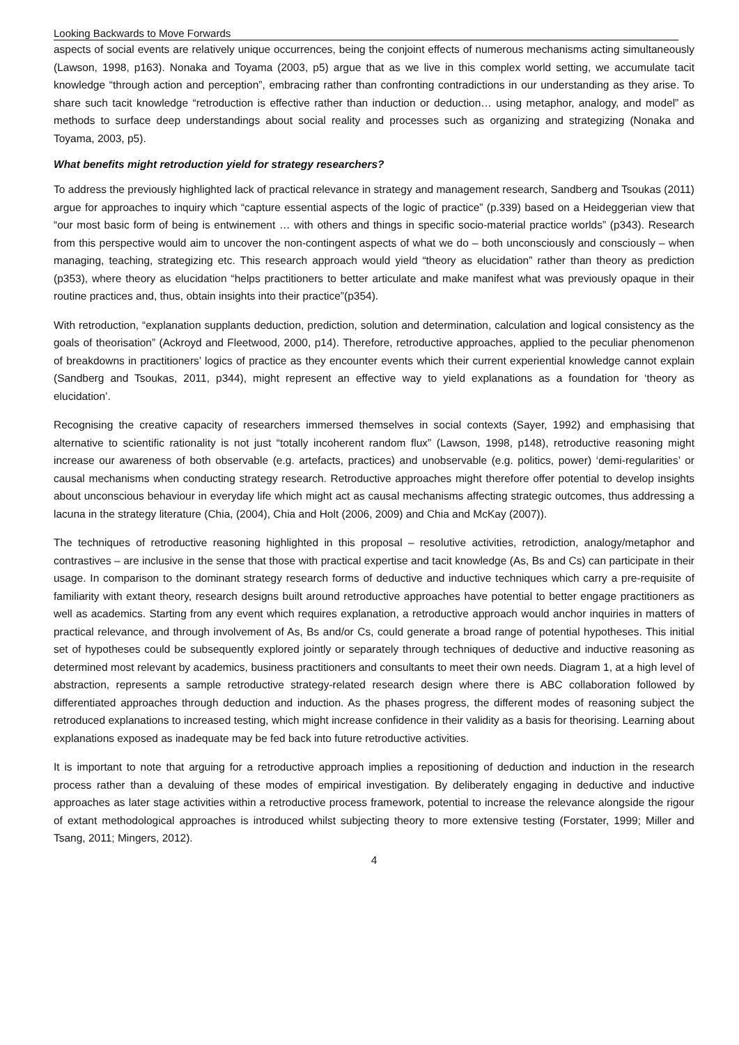Looking Backwards to Move Forwards
aspects of social events are relatively unique occurrences, being the conjoint effects of numerous mechanisms acting simultaneously (Lawson, 1998, p163). Nonaka and Toyama (2003, p5) argue that as we live in this complex world setting, we accumulate tacit knowledge “through action and perception”, embracing rather than confronting contradictions in our understanding as they arise. To share such tacit knowledge “retroduction is effective rather than induction or deduction… using metaphor, analogy, and model” as methods to surface deep understandings about social reality and processes such as organizing and strategizing (Nonaka and Toyama, 2003, p5).
What benefits might retroduction yield for strategy researchers?
To address the previously highlighted lack of practical relevance in strategy and management research, Sandberg and Tsoukas (2011) argue for approaches to inquiry which “capture essential aspects of the logic of practice” (p.339) based on a Heideggerian view that “our most basic form of being is entwinement … with others and things in specific socio-material practice worlds” (p343). Research from this perspective would aim to uncover the non-contingent aspects of what we do – both unconsciously and consciously – when managing, teaching, strategizing etc. This research approach would yield “theory as elucidation” rather than theory as prediction (p353), where theory as elucidation “helps practitioners to better articulate and make manifest what was previously opaque in their routine practices and, thus, obtain insights into their practice”(p354).
With retroduction, “explanation supplants deduction, prediction, solution and determination, calculation and logical consistency as the goals of theorisation” (Ackroyd and Fleetwood, 2000, p14). Therefore, retroductive approaches, applied to the peculiar phenomenon of breakdowns in practitioners’ logics of practice as they encounter events which their current experiential knowledge cannot explain (Sandberg and Tsoukas, 2011, p344), might represent an effective way to yield explanations as a foundation for ‘theory as elucidation’.
Recognising the creative capacity of researchers immersed themselves in social contexts (Sayer, 1992) and emphasising that alternative to scientific rationality is not just “totally incoherent random flux” (Lawson, 1998, p148), retroductive reasoning might increase our awareness of both observable (e.g. artefacts, practices) and unobservable (e.g. politics, power) ‘demi-regularities’ or causal mechanisms when conducting strategy research. Retroductive approaches might therefore offer potential to develop insights about unconscious behaviour in everyday life which might act as causal mechanisms affecting strategic outcomes, thus addressing a lacuna in the strategy literature (Chia, (2004), Chia and Holt (2006, 2009) and Chia and McKay (2007)).
The techniques of retroductive reasoning highlighted in this proposal – resolutive activities, retrodiction, analogy/metaphor and contrastives – are inclusive in the sense that those with practical expertise and tacit knowledge (As, Bs and Cs) can participate in their usage. In comparison to the dominant strategy research forms of deductive and inductive techniques which carry a pre-requisite of familiarity with extant theory, research designs built around retroductive approaches have potential to better engage practitioners as well as academics. Starting from any event which requires explanation, a retroductive approach would anchor inquiries in matters of practical relevance, and through involvement of As, Bs and/or Cs, could generate a broad range of potential hypotheses. This initial set of hypotheses could be subsequently explored jointly or separately through techniques of deductive and inductive reasoning as determined most relevant by academics, business practitioners and consultants to meet their own needs. Diagram 1, at a high level of abstraction, represents a sample retroductive strategy-related research design where there is ABC collaboration followed by differentiated approaches through deduction and induction. As the phases progress, the different modes of reasoning subject the retroduced explanations to increased testing, which might increase confidence in their validity as a basis for theorising. Learning about explanations exposed as inadequate may be fed back into future retroductive activities.
It is important to note that arguing for a retroductive approach implies a repositioning of deduction and induction in the research process rather than a devaluing of these modes of empirical investigation. By deliberately engaging in deductive and inductive approaches as later stage activities within a retroductive process framework, potential to increase the relevance alongside the rigour of extant methodological approaches is introduced whilst subjecting theory to more extensive testing (Forstater, 1999; Miller and Tsang, 2011; Mingers, 2012).
4